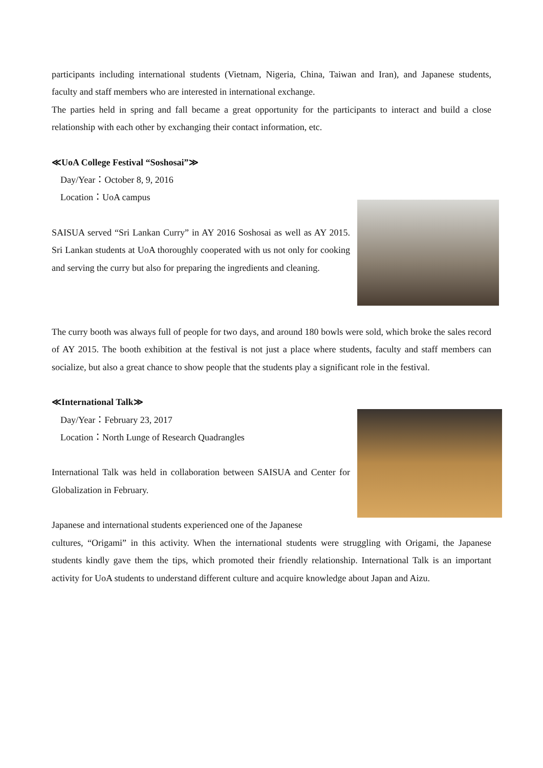participants including international students (Vietnam, Nigeria, China, Taiwan and Iran), and Japanese students, faculty and staff members who are interested in international exchange.
The parties held in spring and fall became a great opportunity for the participants to interact and build a close relationship with each other by exchanging their contact information, etc.
≪UoA College Festival “Soshosai”≫
Day/Year：October 8, 9, 2016
Location：UoA campus
SAISUA served “Sri Lankan Curry” in AY 2016 Soshosai as well as AY 2015. Sri Lankan students at UoA thoroughly cooperated with us not only for cooking and serving the curry but also for preparing the ingredients and cleaning.
The curry booth was always full of people for two days, and around 180 bowls were sold, which broke the sales record of AY 2015. The booth exhibition at the festival is not just a place where students, faculty and staff members can socialize, but also a great chance to show people that the students play a significant role in the festival.
≪International Talk≫
Day/Year：February 23, 2017
Location：North Lunge of Research Quadrangles
International Talk was held in collaboration between SAISUA and Center for Globalization in February.
Japanese and international students experienced one of the Japanese
cultures, “Origami” in this activity. When the international students were struggling with Origami, the Japanese students kindly gave them the tips, which promoted their friendly relationship. International Talk is an important activity for UoA students to understand different culture and acquire knowledge about Japan and Aizu.